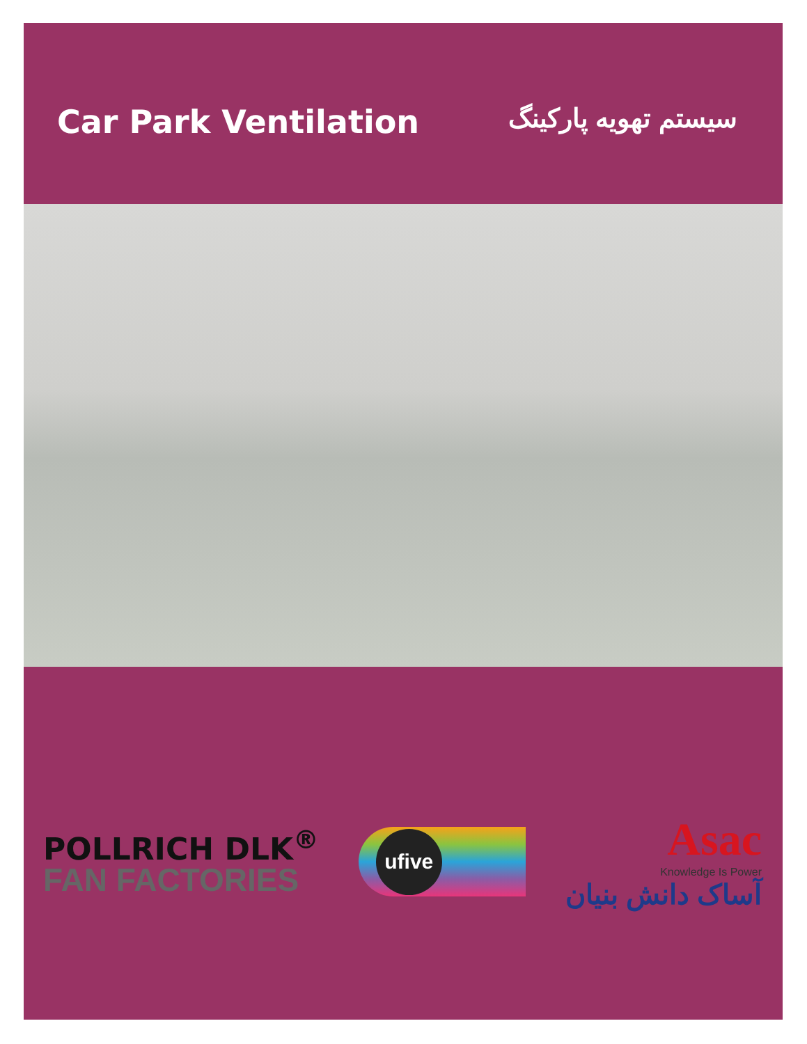Car Park Ventilation
سیستم تهویه پارکینگ
POLLRICH DLK<sup>®</sup>
FAN FACTORIES
ufive
Asac
Knowledge Is Power
آساک دانش بنیان